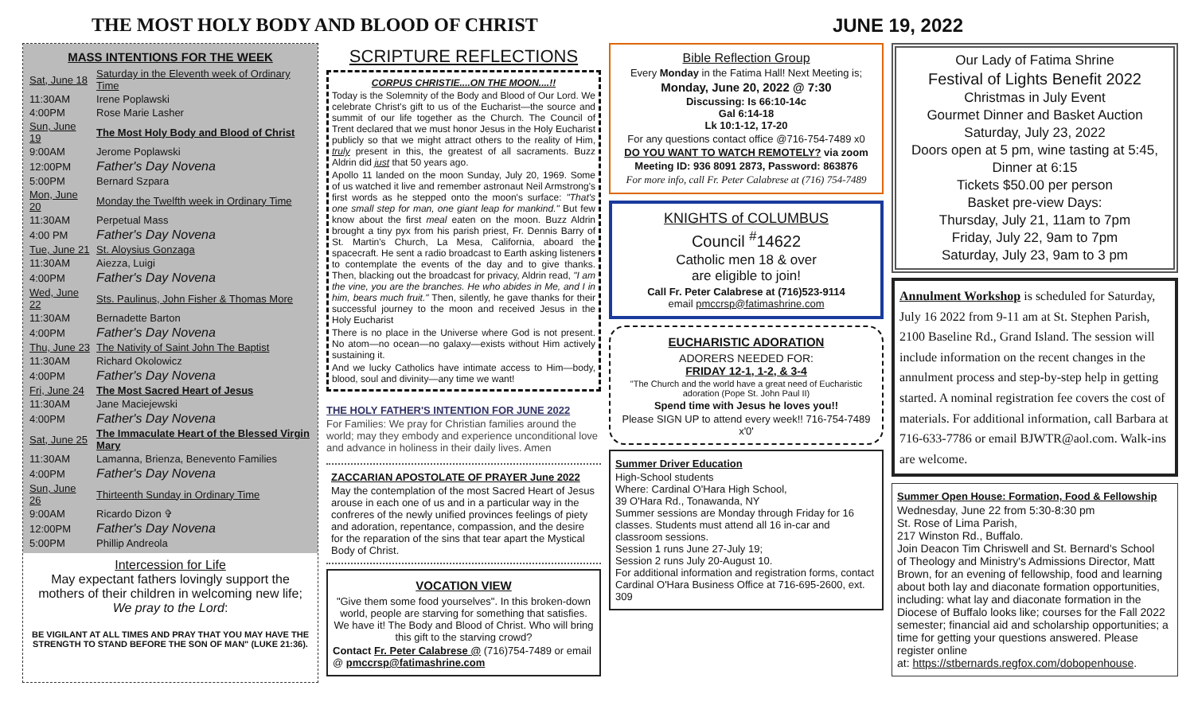THE MOST HOLY BODY AND BLOOD OF CHRIST
JUNE 19, 2022
MASS INTENTIONS FOR THE WEEK
| Sat, June 18 | Saturday in the Eleventh week of Ordinary Time |
| 11:30AM | Irene Poplawski |
| 4:00PM | Rose Marie Lasher |
| Sun, June 19 | The Most Holy Body and Blood of Christ |
| 9:00AM | Jerome Poplawski |
| 12:00PM | Father's Day Novena |
| 5:00PM | Bernard Szpara |
| Mon, June 20 | Monday the Twelfth week in Ordinary Time |
| 11:30AM | Perpetual Mass |
| 4:00 PM | Father's Day Novena |
| Tue, June 21 | St. Aloysius Gonzaga |
| 11:30AM | Aiezza, Luigi |
| 4:00PM | Father's Day Novena |
| Wed, June 22 | Sts. Paulinus, John Fisher & Thomas More |
| 11:30AM | Bernadette Barton |
| 4:00PM | Father's Day Novena |
| Thu, June 23 | The Nativity of Saint John The Baptist |
| 11:30AM | Richard Okolowicz |
| 4:00PM | Father's Day Novena |
| Fri, June 24 | The Most Sacred Heart of Jesus |
| 11:30AM | Jane Maciejewski |
| 4:00PM | Father's Day Novena |
| Sat, June 25 | The Immaculate Heart of the Blessed Virgin Mary |
| 11:30AM | Lamanna, Brienza, Benevento Families |
| 4:00PM | Father's Day Novena |
| Sun, June 26 | Thirteenth Sunday in Ordinary Time |
| 9:00AM | Ricardo Dizon ✞ |
| 12:00PM | Father's Day Novena |
| 5:00PM | Phillip Andreola |
Intercession for Life
May expectant fathers lovingly support the mothers of their children in welcoming new life; We pray to the Lord:
BE VIGILANT AT ALL TIMES AND PRAY THAT YOU MAY HAVE THE STRENGTH TO STAND BEFORE THE SON OF MAN" (LUKE 21:36).
SCRIPTURE REFLECTIONS
CORPUS CHRISTIE....ON THE MOON....!!
Today is the Solemnity of the Body and Blood of Our Lord. We celebrate Christ's gift to us of the Eucharist—the source and summit of our life together as the Church. The Council of Trent declared that we must honor Jesus in the Holy Eucharist publicly so that we might attract others to the reality of Him, truly present in this, the greatest of all sacraments. Buzz Aldrin did just that 50 years ago.
Apollo 11 landed on the moon Sunday, July 20, 1969. Some of us watched it live and remember astronaut Neil Armstrong's first words as he stepped onto the moon's surface: "That's one small step for man, one giant leap for mankind." But few know about the first meal eaten on the moon. Buzz Aldrin brought a tiny pyx from his parish priest, Fr. Dennis Barry of St. Martin's Church, La Mesa, California, aboard the spacecraft. He sent a radio broadcast to Earth asking listeners to contemplate the events of the day and to give thanks. Then, blacking out the broadcast for privacy, Aldrin read, "I am the vine, you are the branches. He who abides in Me, and I in him, bears much fruit." Then, silently, he gave thanks for their successful journey to the moon and received Jesus in the Holy Eucharist
There is no place in the Universe where God is not present. No atom—no ocean—no galaxy—exists without Him actively sustaining it.
And we lucky Catholics have intimate access to Him—body, blood, soul and divinity—any time we want!
THE HOLY FATHER'S INTENTION FOR JUNE 2022
For Families: We pray for Christian families around the world; may they embody and experience unconditional love and advance in holiness in their daily lives. Amen
ZACCARIAN APOSTOLATE OF PRAYER June 2022
May the contemplation of the most Sacred Heart of Jesus arouse in each one of us and in a particular way in the confreres of the newly unified provinces feelings of piety and adoration, repentance, compassion, and the desire for the reparation of the sins that tear apart the Mystical Body of Christ.
VOCATION VIEW
"Give them some food yourselves". In this broken-down world, people are starving for something that satisfies. We have it! The Body and Blood of Christ. Who will bring this gift to the starving crowd?
Contact Fr. Peter Calabrese @ (716)754-7489 or email @ pmccrsp@fatimashrine.com
Bible Reflection Group
Every Monday in the Fatima Hall! Next Meeting is;
Monday, June 20, 2022 @ 7:30
Discussing: Is 66:10-14c
Gal 6:14-18
Lk 10:1-12, 17-20
For any questions contact office @716-754-7489 x0
DO YOU WANT TO WATCH REMOTELY? via zoom
Meeting ID: 936 8091 2873, Password: 863876
For more info, call Fr. Peter Calabrese at (716) 754-7489
KNIGHTS of COLUMBUS
Council <sup>#</sup>14622
Catholic men 18 & over
are eligible to join!
Call Fr. Peter Calabrese at (716)523-9114
email pmccrsp@fatimashrine.com
EUCHARISTIC ADORATION
ADORERS NEEDED FOR:
FRIDAY 12-1, 1-2, & 3-4
"The Church and the world have a great need of Eucharistic adoration (Pope St. John Paul II)
Spend time with Jesus he loves you!!
Please SIGN UP to attend every week!! 716-754-7489 x'0'
Summer Driver Education
High-School students
Where: Cardinal O'Hara High School,
39 O'Hara Rd., Tonawanda, NY
Summer sessions are Monday through Friday for 16 classes. Students must attend all 16 in-car and classroom sessions.
Session 1 runs June 27-July 19;
Session 2 runs July 20-August 10.
For additional information and registration forms, contact Cardinal O'Hara Business Office at 716-695-2600, ext. 309
Our Lady of Fatima Shrine
Festival of Lights Benefit 2022
Christmas in July Event
Gourmet Dinner and Basket Auction
Saturday, July 23, 2022
Doors open at 5 pm, wine tasting at 5:45,
Dinner at 6:15
Tickets $50.00 per person
Basket pre-view Days:
Thursday, July 21, 11am to 7pm
Friday, July 22, 9am to 7pm
Saturday, July 23, 9am to 3 pm
Annulment Workshop is scheduled for Saturday, July 16 2022 from 9-11 am at St. Stephen Parish, 2100 Baseline Rd., Grand Island. The session will include information on the recent changes in the annulment process and step-by-step help in getting started. A nominal registration fee covers the cost of materials. For additional information, call Barbara at 716-633-7786 or email BJWTR@aol.com. Walk-ins are welcome.
Summer Open House: Formation, Food & Fellowship
Wednesday, June 22 from 5:30-8:30 pm
St. Rose of Lima Parish,
217 Winston Rd., Buffalo.
Join Deacon Tim Chriswell and St. Bernard's School
of Theology and Ministry's Admissions Director, Matt Brown, for an evening of fellowship, food and learning about both lay and diaconate formation opportunities, including: what lay and diaconate formation in the Diocese of Buffalo looks like; courses for the Fall 2022 semester; financial aid and scholarship opportunities; a time for getting your questions answered. Please register online
at: https://stbernards.regfox.com/dobopenhouse.